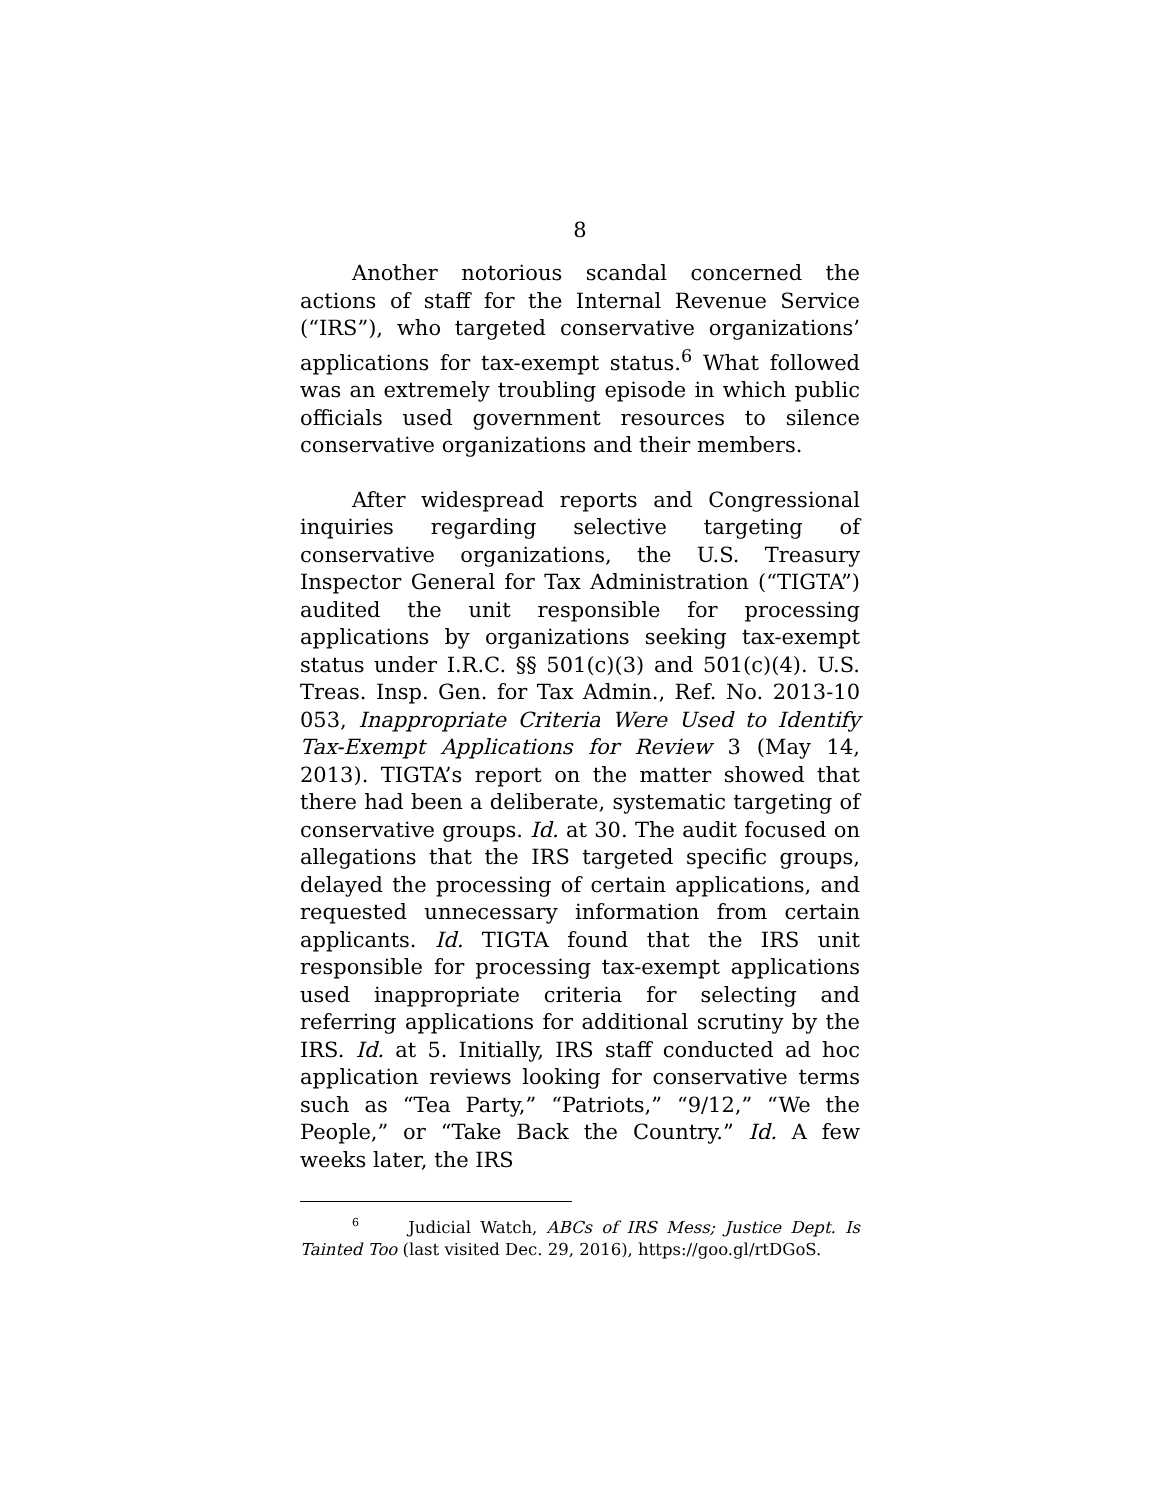8
Another notorious scandal concerned the actions of staff for the Internal Revenue Service (“IRS”), who targeted conservative organizations’ applications for tax-exempt status.<sup>6</sup> What followed was an extremely troubling episode in which public officials used government resources to silence conservative organizations and their members.
After widespread reports and Congressional inquiries regarding selective targeting of conservative organizations, the U.S. Treasury Inspector General for Tax Administration (“TIGTA”) audited the unit responsible for processing applications by organizations seeking tax-exempt status under I.R.C. §§ 501(c)(3) and 501(c)(4). U.S. Treas. Insp. Gen. for Tax Admin., Ref. No. 2013-10 053, Inappropriate Criteria Were Used to Identify Tax-Exempt Applications for Review 3 (May 14, 2013). TIGTA’s report on the matter showed that there had been a deliberate, systematic targeting of conservative groups. Id. at 30. The audit focused on allegations that the IRS targeted specific groups, delayed the processing of certain applications, and requested unnecessary information from certain applicants. Id. TIGTA found that the IRS unit responsible for processing tax-exempt applications used inappropriate criteria for selecting and referring applications for additional scrutiny by the IRS. Id. at 5. Initially, IRS staff conducted ad hoc application reviews looking for conservative terms such as “Tea Party,” “Patriots,” “9/12,” “We the People,” or “Take Back the Country.” Id. A few weeks later, the IRS
<sup>6</sup> Judicial Watch, ABCs of IRS Mess; Justice Dept. Is Tainted Too (last visited Dec. 29, 2016), https://goo.gl/rtDGoS.